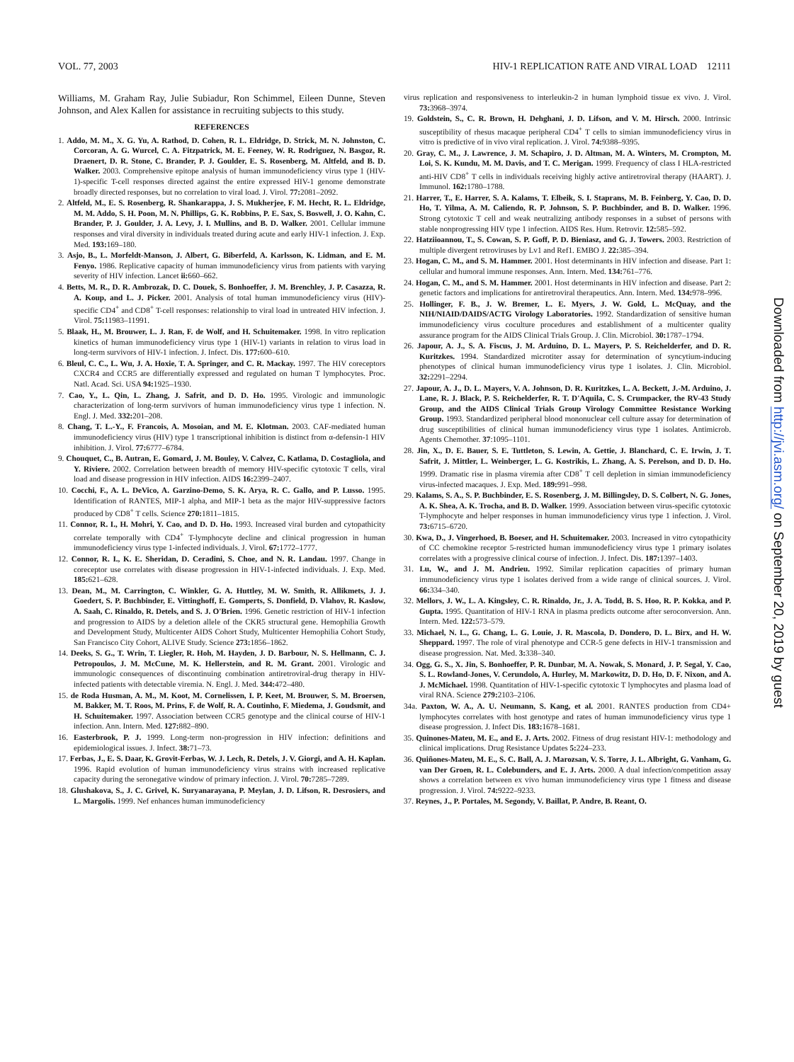VOL. 77, 2003 HIV-1 REPLICATION RATE AND VIRAL LOAD 12111
Williams, M. Graham Ray, Julie Subiadur, Ron Schimmel, Eileen Dunne, Steven Johnson, and Alex Kallen for assistance in recruiting subjects to this study.
REFERENCES
1. Addo, M. M., X. G. Yu, A. Rathod, D. Cohen, R. L. Eldridge, D. Strick, M. N. Johnston, C. Corcoran, A. G. Wurcel, C. A. Fitzpatrick, M. E. Feeney, W. R. Rodriguez, N. Basgoz, R. Draenert, D. R. Stone, C. Brander, P. J. Goulder, E. S. Rosenberg, M. Altfeld, and B. D. Walker. 2003. Comprehensive epitope analysis of human immunodeficiency virus type 1 (HIV-1)-specific T-cell responses directed against the entire expressed HIV-1 genome demonstrate broadly directed responses, but no correlation to viral load. J. Virol. 77: 2081–2092.
2. Altfeld, M., E. S. Rosenberg, R. Shankarappa, J. S. Mukherjee, F. M. Hecht, R. L. Eldridge, M. M. Addo, S. H. Poon, M. N. Phillips, G. K. Robbins, P. E. Sax, S. Boswell, J. O. Kahn, C. Brander, P. J. Goulder, J. A. Levy, J. I. Mullins, and B. D. Walker. 2001. Cellular immune responses and viral diversity in individuals treated during acute and early HIV-1 infection. J. Exp. Med. 193: 169–180.
3. Asjo, B., L. Morfeldt-Manson, J. Albert, G. Biberfeld, A. Karlsson, K. Lidman, and E. M. Fenyo. 1986. Replicative capacity of human immunodeficiency virus from patients with varying severity of HIV infection. Lancet ii: 660–662.
4. Betts, M. R., D. R. Ambrozak, D. C. Douek, S. Bonhoeffer, J. M. Brenchley, J. P. Casazza, R. A. Koup, and L. J. Picker. 2001. Analysis of total human immunodeficiency virus (HIV)-specific CD4<sup>+</sup> and CD8<sup>+</sup> T-cell responses: relationship to viral load in untreated HIV infection. J. Virol. 75: 11983–11991.
5. Blaak, H., M. Brouwer, L. J. Ran, F. de Wolf, and H. Schuitemaker. 1998. In vitro replication kinetics of human immunodeficiency virus type 1 (HIV-1) variants in relation to virus load in long-term survivors of HIV-1 infection. J. Infect. Dis. 177: 600–610.
6. Bleul, C. C., L. Wu, J. A. Hoxie, T. A. Springer, and C. R. Mackay. 1997. The HIV coreceptors CXCR4 and CCR5 are differentially expressed and regulated on human T lymphocytes. Proc. Natl. Acad. Sci. USA 94: 1925–1930.
7. Cao, Y., L. Qin, L. Zhang, J. Safrit, and D. D. Ho. 1995. Virologic and immunologic characterization of long-term survivors of human immunodeficiency virus type 1 infection. N. Engl. J. Med. 332: 201–208.
8. Chang, T. L.-Y., F. Francois, A. Mosoian, and M. E. Klotman. 2003. CAF-mediated human immunodeficiency virus (HIV) type 1 transcriptional inhibition is distinct from α-defensin-1 HIV inhibition. J. Virol. 77: 6777–6784.
9. Chouquet, C., B. Autran, E. Gomard, J. M. Bouley, V. Calvez, C. Katlama, D. Costagliola, and Y. Riviere. 2002. Correlation between breadth of memory HIV-specific cytotoxic T cells, viral load and disease progression in HIV infection. AIDS 16: 2399–2407.
10. Cocchi, F., A. L. DeVico, A. Garzino-Demo, S. K. Arya, R. C. Gallo, and P. Lusso. 1995. Identification of RANTES, MIP-1 alpha, and MIP-1 beta as the major HIV-suppressive factors produced by CD8<sup>+</sup> T cells. Science 270: 1811–1815.
11. Connor, R. I., H. Mohri, Y. Cao, and D. D. Ho. 1993. Increased viral burden and cytopathicity correlate temporally with CD4<sup>+</sup> T-lymphocyte decline and clinical progression in human immunodeficiency virus type 1-infected individuals. J. Virol. 67: 1772–1777.
12. Connor, R. I., K. E. Sheridan, D. Ceradini, S. Choe, and N. R. Landau. 1997. Change in coreceptor use correlates with disease progression in HIV-1-infected individuals. J. Exp. Med. 185: 621–628.
13. Dean, M., M. Carrington, C. Winkler, G. A. Huttley, M. W. Smith, R. Allikmets, J. J. Goedert, S. P. Buchbinder, E. Vittinghoff, E. Gomperts, S. Donfield, D. Vlahov, R. Kaslow, A. Saah, C. Rinaldo, R. Detels, and S. J. O'Brien. 1996. Genetic restriction of HIV-1 infection and progression to AIDS by a deletion allele of the CKR5 structural gene. Hemophilia Growth and Development Study, Multicenter AIDS Cohort Study, Multicenter Hemophilia Cohort Study, San Francisco City Cohort, ALIVE Study. Science 273: 1856–1862.
14. Deeks, S. G., T. Wrin, T. Liegler, R. Hoh, M. Hayden, J. D. Barbour, N. S. Hellmann, C. J. Petropoulos, J. M. McCune, M. K. Hellerstein, and R. M. Grant. 2001. Virologic and immunologic consequences of discontinuing combination antiretroviral-drug therapy in HIV-infected patients with detectable viremia. N. Engl. J. Med. 344: 472–480.
15. de Roda Husman, A. M., M. Koot, M. Cornelissen, I. P. Keet, M. Brouwer, S. M. Broersen, M. Bakker, M. T. Roos, M. Prins, F. de Wolf, R. A. Coutinho, F. Miedema, J. Goudsmit, and H. Schuitemaker. 1997. Association between CCR5 genotype and the clinical course of HIV-1 infection. Ann. Intern. Med. 127: 882–890.
16. Easterbrook, P. J. 1999. Long-term non-progression in HIV infection: definitions and epidemiological issues. J. Infect. 38: 71–73.
17. Ferbas, J., E. S. Daar, K. Grovit-Ferbas, W. J. Lech, R. Detels, J. V. Giorgi, and A. H. Kaplan. 1996. Rapid evolution of human immunodeficiency virus strains with increased replicative capacity during the seronegative window of primary infection. J. Virol. 70: 7285–7289.
18. Glushakova, S., J. C. Grivel, K. Suryanarayana, P. Meylan, J. D. Lifson, R. Desrosiers, and L. Margolis. 1999. Nef enhances human immunodeficiency
virus replication and responsiveness to interleukin-2 in human lymphoid tissue ex vivo. J. Virol. 73: 3968–3974.
19. Goldstein, S., C. R. Brown, H. Dehghani, J. D. Lifson, and V. M. Hirsch. 2000. Intrinsic susceptibility of rhesus macaque peripheral CD4<sup>+</sup> T cells to simian immunodeficiency virus in vitro is predictive of in vivo viral replication. J. Virol. 74: 9388–9395.
20. Gray, C. M., J. Lawrence, J. M. Schapiro, J. D. Altman, M. A. Winters, M. Crompton, M. Loi, S. K. Kundu, M. M. Davis, and T. C. Merigan. 1999. Frequency of class I HLA-restricted anti-HIV CD8<sup>+</sup> T cells in individuals receiving highly active antiretroviral therapy (HAART). J. Immunol. 162: 1780–1788.
21. Harrer, T., E. Harrer, S. A. Kalams, T. Elbeik, S. I. Staprans, M. B. Feinberg, Y. Cao, D. D. Ho, T. Yilma, A. M. Caliendo, R. P. Johnson, S. P. Buchbinder, and B. D. Walker. 1996. Strong cytotoxic T cell and weak neutralizing antibody responses in a subset of persons with stable nonprogressing HIV type 1 infection. AIDS Res. Hum. Retrovir. 12: 585–592.
22. Hatziioannou, T., S. Cowan, S. P. Goff, P. D. Bieniasz, and G. J. Towers. 2003. Restriction of multiple divergent retroviruses by Lv1 and Ref1. EMBO J. 22: 385–394.
23. Hogan, C. M., and S. M. Hammer. 2001. Host determinants in HIV infection and disease. Part 1: cellular and humoral immune responses. Ann. Intern. Med. 134: 761–776.
24. Hogan, C. M., and S. M. Hammer. 2001. Host determinants in HIV infection and disease. Part 2: genetic factors and implications for antiretroviral therapeutics. Ann. Intern. Med. 134: 978–996.
25. Hollinger, F. B., J. W. Bremer, L. E. Myers, J. W. Gold, L. McQuay, and the NIH/NIAID/DAIDS/ACTG Virology Laboratories. 1992. Standardization of sensitive human immunodeficiency virus coculture procedures and establishment of a multicenter quality assurance program for the AIDS Clinical Trials Group. J. Clin. Microbiol. 30: 1787–1794.
26. Japour, A. J., S. A. Fiscus, J. M. Arduino, D. L. Mayers, P. S. Reichelderfer, and D. R. Kuritzkes. 1994. Standardized microtiter assay for determination of syncytium-inducing phenotypes of clinical human immunodeficiency virus type 1 isolates. J. Clin. Microbiol. 32: 2291–2294.
27. Japour, A. J., D. L. Mayers, V. A. Johnson, D. R. Kuritzkes, L. A. Beckett, J.-M. Arduino, J. Lane, R. J. Black, P. S. Reichelderfer, R. T. D'Aquila, C. S. Crumpacker, the RV-43 Study Group, and the AIDS Clinical Trials Group Virology Committee Resistance Working Group. 1993. Standardized peripheral blood mononuclear cell culture assay for determination of drug susceptibilities of clinical human immunodeficiency virus type 1 isolates. Antimicrob. Agents Chemother. 37:1095–1101.
28. Jin, X., D. E. Bauer, S. E. Tuttleton, S. Lewin, A. Gettie, J. Blanchard, C. E. Irwin, J. T. Safrit, J. Mittler, L. Weinberger, L. G. Kostrikis, L. Zhang, A. S. Perelson, and D. D. Ho. 1999. Dramatic rise in plasma viremia after CD8<sup>+</sup> T cell depletion in simian immunodeficiency virus-infected macaques. J. Exp. Med. 189: 991–998.
29. Kalams, S. A., S. P. Buchbinder, E. S. Rosenberg, J. M. Billingsley, D. S. Colbert, N. G. Jones, A. K. Shea, A. K. Trocha, and B. D. Walker. 1999. Association between virus-specific cytotoxic T-lymphocyte and helper responses in human immunodeficiency virus type 1 infection. J. Virol. 73: 6715–6720.
30. Kwa, D., J. Vingerhoed, B. Boeser, and H. Schuitemaker. 2003. Increased in vitro cytopathicity of CC chemokine receptor 5-restricted human immunodeficiency virus type 1 primary isolates correlates with a progressive clinical course of infection. J. Infect. Dis. 187: 1397–1403.
31. Lu, W., and J. M. Andrieu. 1992. Similar replication capacities of primary human immunodeficiency virus type 1 isolates derived from a wide range of clinical sources. J. Virol. 66: 334–340.
32. Mellors, J. W., L. A. Kingsley, C. R. Rinaldo, Jr., J. A. Todd, B. S. Hoo, R. P. Kokka, and P. Gupta. 1995. Quantitation of HIV-1 RNA in plasma predicts outcome after seroconversion. Ann. Intern. Med. 122: 573–579.
33. Michael, N. L., G. Chang, L. G. Louie, J. R. Mascola, D. Dondero, D. L. Birx, and H. W. Sheppard. 1997. The role of viral phenotype and CCR-5 gene defects in HIV-1 transmission and disease progression. Nat. Med. 3: 338–340.
34. Ogg, G. S., X. Jin, S. Bonhoeffer, P. R. Dunbar, M. A. Nowak, S. Monard, J. P. Segal, Y. Cao, S. L. Rowland-Jones, V. Cerundolo, A. Hurley, M. Markowitz, D. D. Ho, D. F. Nixon, and A. J. McMichael. 1998. Quantitation of HIV-1-specific cytotoxic T lymphocytes and plasma load of viral RNA. Science 279: 2103–2106.
34a. Paxton, W. A., A. U. Neumann, S. Kang, et al. 2001. RANTES production from CD4+ lymphocytes correlates with host genotype and rates of human immunodeficiency virus type 1 disease progression. J. Infect Dis. 183: 1678–1681.
35. Quinones-Mateu, M. E., and E. J. Arts. 2002. Fitness of drug resistant HIV-1: methodology and clinical implications. Drug Resistance Updates 5: 224–233.
36. Quiñones-Mateu, M. E., S. C. Ball, A. J. Marozsan, V. S. Torre, J. L. Albright, G. Vanham, G. van Der Groen, R. L. Colebunders, and E. J. Arts. 2000. A dual infection/competition assay shows a correlation between ex vivo human immunodeficiency virus type 1 fitness and disease progression. J. Virol. 74: 9222–9233.
37. Reynes, J., P. Portales, M. Segondy, V. Baillat, P. Andre, B. Reant, O.
Downloaded from http://jvi.asm.org/ on September 20, 2019 by guest